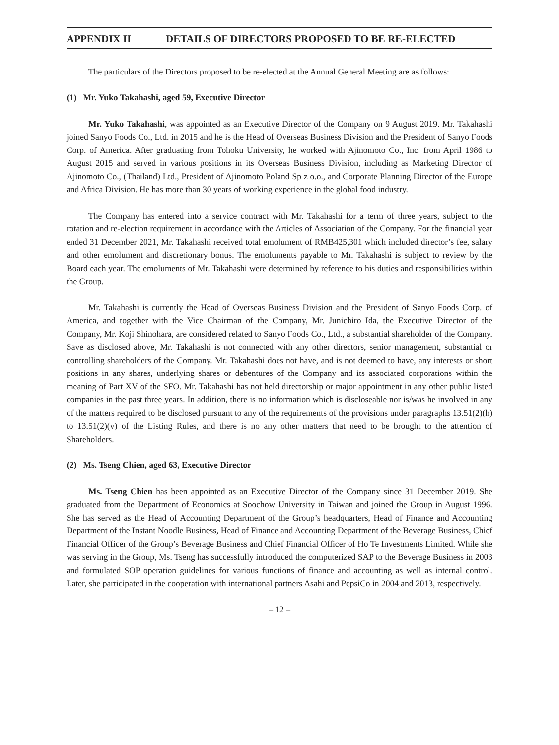APPENDIX II DETAILS OF DIRECTORS PROPOSED TO BE RE-ELECTED
The particulars of the Directors proposed to be re-elected at the Annual General Meeting are as follows:
(1) Mr. Yuko Takahashi, aged 59, Executive Director
Mr. Yuko Takahashi, was appointed as an Executive Director of the Company on 9 August 2019. Mr. Takahashi joined Sanyo Foods Co., Ltd. in 2015 and he is the Head of Overseas Business Division and the President of Sanyo Foods Corp. of America. After graduating from Tohoku University, he worked with Ajinomoto Co., Inc. from April 1986 to August 2015 and served in various positions in its Overseas Business Division, including as Marketing Director of Ajinomoto Co., (Thailand) Ltd., President of Ajinomoto Poland Sp z o.o., and Corporate Planning Director of the Europe and Africa Division. He has more than 30 years of working experience in the global food industry.
The Company has entered into a service contract with Mr. Takahashi for a term of three years, subject to the rotation and re-election requirement in accordance with the Articles of Association of the Company. For the financial year ended 31 December 2021, Mr. Takahashi received total emolument of RMB425,301 which included director’s fee, salary and other emolument and discretionary bonus. The emoluments payable to Mr. Takahashi is subject to review by the Board each year. The emoluments of Mr. Takahashi were determined by reference to his duties and responsibilities within the Group.
Mr. Takahashi is currently the Head of Overseas Business Division and the President of Sanyo Foods Corp. of America, and together with the Vice Chairman of the Company, Mr. Junichiro Ida, the Executive Director of the Company, Mr. Koji Shinohara, are considered related to Sanyo Foods Co., Ltd., a substantial shareholder of the Company. Save as disclosed above, Mr. Takahashi is not connected with any other directors, senior management, substantial or controlling shareholders of the Company. Mr. Takahashi does not have, and is not deemed to have, any interests or short positions in any shares, underlying shares or debentures of the Company and its associated corporations within the meaning of Part XV of the SFO. Mr. Takahashi has not held directorship or major appointment in any other public listed companies in the past three years. In addition, there is no information which is discloseable nor is/was he involved in any of the matters required to be disclosed pursuant to any of the requirements of the provisions under paragraphs 13.51(2)(h) to 13.51(2)(v) of the Listing Rules, and there is no any other matters that need to be brought to the attention of Shareholders.
(2) Ms. Tseng Chien, aged 63, Executive Director
Ms. Tseng Chien has been appointed as an Executive Director of the Company since 31 December 2019. She graduated from the Department of Economics at Soochow University in Taiwan and joined the Group in August 1996. She has served as the Head of Accounting Department of the Group’s headquarters, Head of Finance and Accounting Department of the Instant Noodle Business, Head of Finance and Accounting Department of the Beverage Business, Chief Financial Officer of the Group’s Beverage Business and Chief Financial Officer of Ho Te Investments Limited. While she was serving in the Group, Ms. Tseng has successfully introduced the computerized SAP to the Beverage Business in 2003 and formulated SOP operation guidelines for various functions of finance and accounting as well as internal control. Later, she participated in the cooperation with international partners Asahi and PepsiCo in 2004 and 2013, respectively.
– 12 –